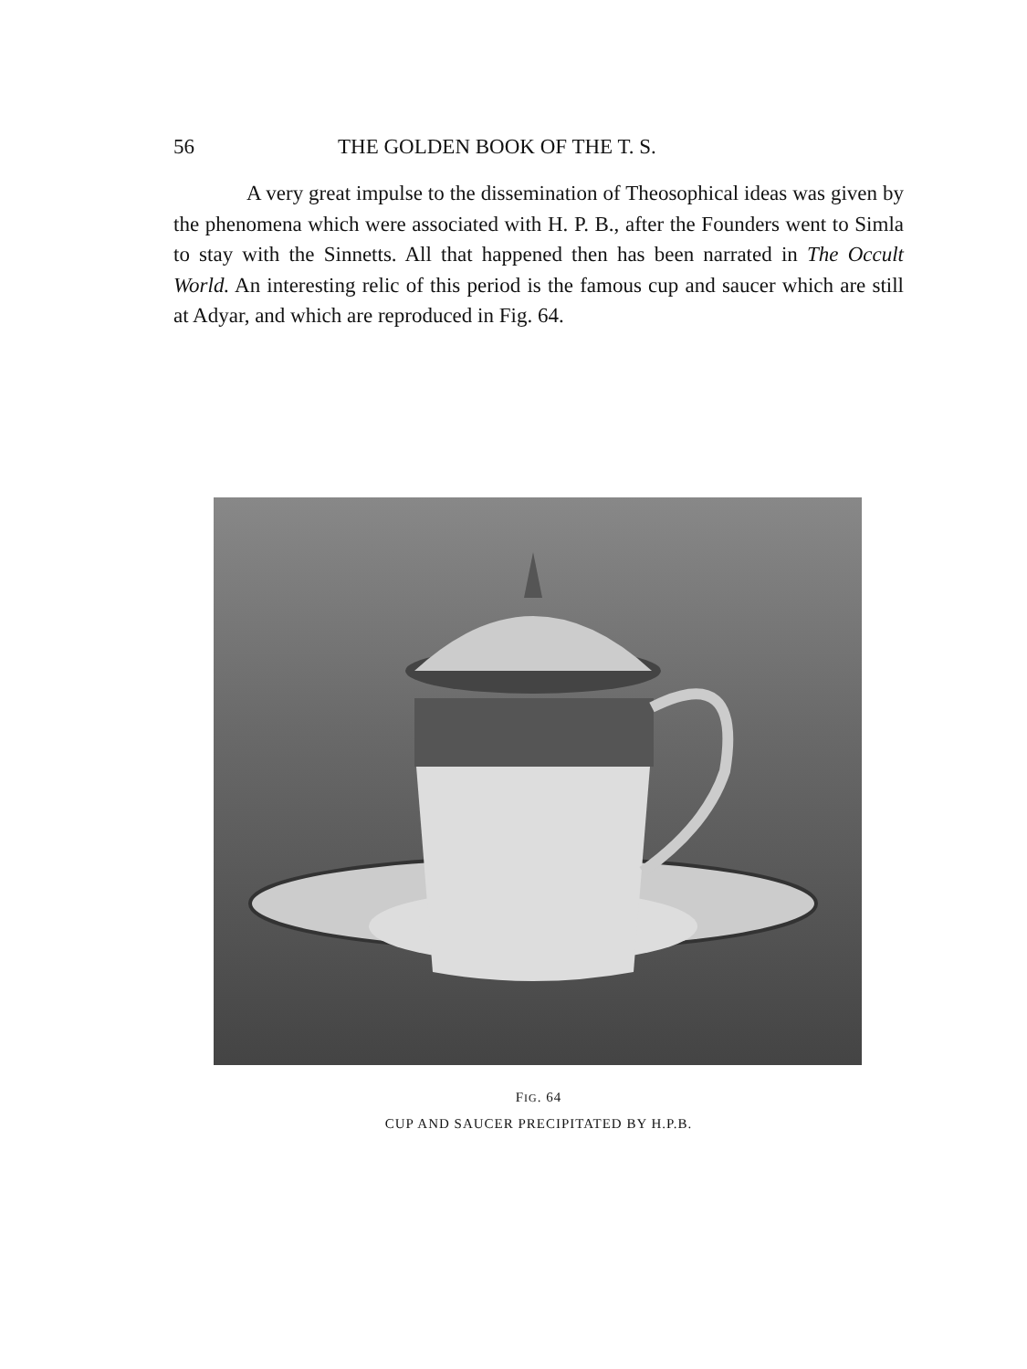56 THE GOLDEN BOOK OF THE T. S.
A very great impulse to the dissemination of Theosophical ideas was given by the phenomena which were associated with H. P. B., after the Founders went to Simla to stay with the Sinnetts. All that happened then has been narrated in The Occult World. An interesting relic of this period is the famous cup and saucer which are still at Adyar, and which are reproduced in Fig. 64.
FIG. 64
CUP AND SAUCER PRECIPITATED BY H.P.B.